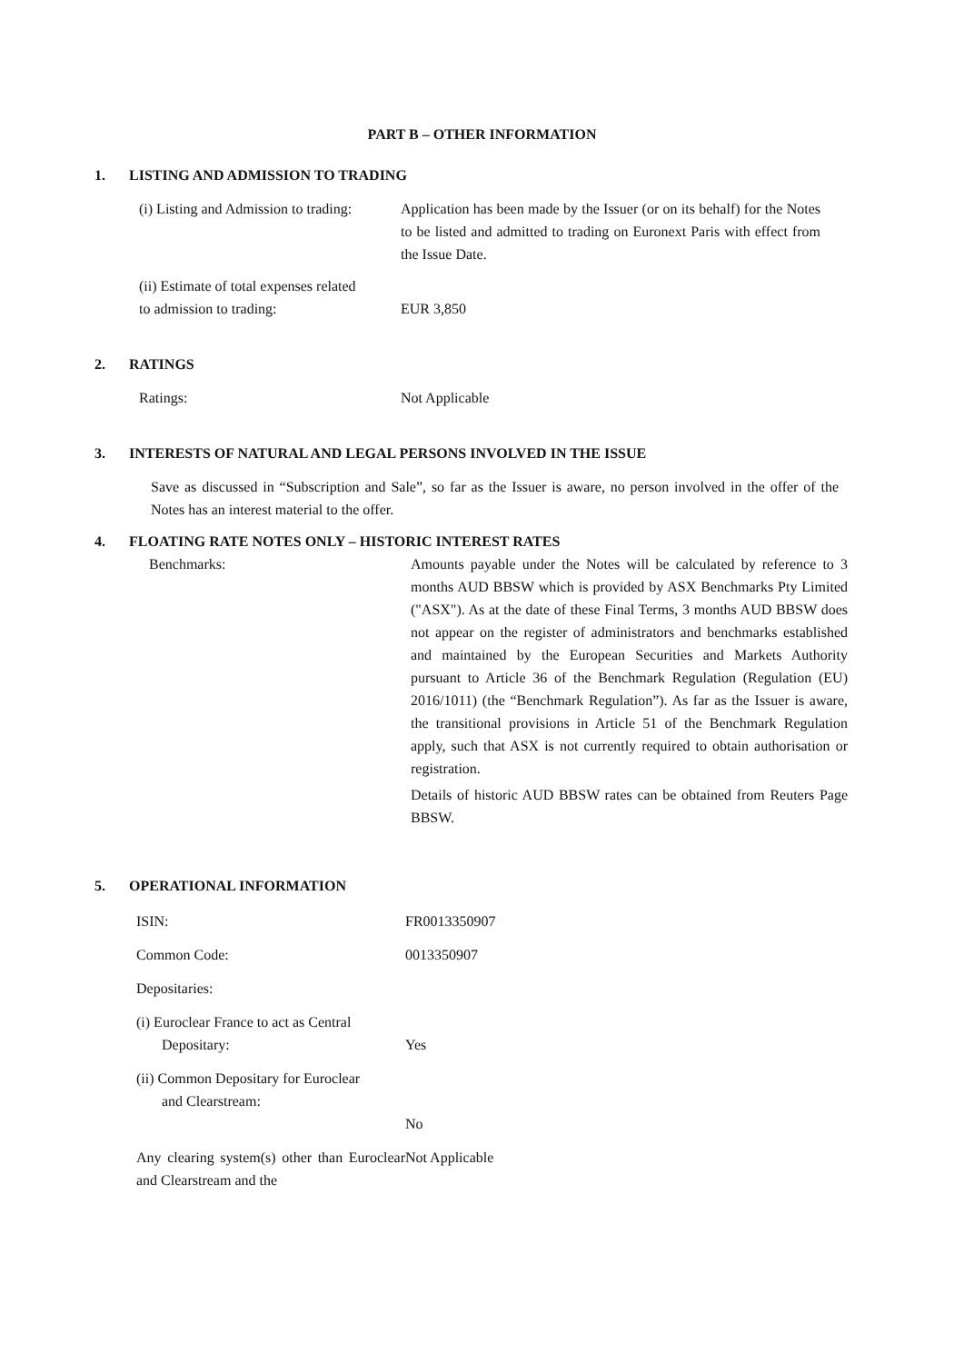PART B – OTHER INFORMATION
1. LISTING AND ADMISSION TO TRADING
(i) Listing and Admission to trading:
Application has been made by the Issuer (or on its behalf) for the Notes to be listed and admitted to trading on Euronext Paris with effect from the Issue Date.
(ii) Estimate of total expenses related
to admission to trading:
EUR 3,850
2. RATINGS
Ratings: Not Applicable
3. INTERESTS OF NATURAL AND LEGAL PERSONS INVOLVED IN THE ISSUE
Save as discussed in “Subscription and Sale”, so far as the Issuer is aware, no person involved in the offer of the Notes has an interest material to the offer.
4. FLOATING RATE NOTES ONLY – HISTORIC INTEREST RATES
Benchmarks: Amounts payable under the Notes will be calculated by reference to 3 months AUD BBSW which is provided by ASX Benchmarks Pty Limited ("ASX"). As at the date of these Final Terms, 3 months AUD BBSW does not appear on the register of administrators and benchmarks established and maintained by the European Securities and Markets Authority pursuant to Article 36 of the Benchmark Regulation (Regulation (EU) 2016/1011) (the “Benchmark Regulation”). As far as the Issuer is aware, the transitional provisions in Article 51 of the Benchmark Regulation apply, such that ASX is not currently required to obtain authorisation or registration.
Details of historic AUD BBSW rates can be obtained from Reuters Page BBSW.
5. OPERATIONAL INFORMATION
ISIN: FR0013350907
Common Code: 0013350907
Depositaries:
(i) Euroclear France to act as Central
Depositary:
Yes
(ii) Common Depositary for Euroclear
and Clearstream:
No
Any clearing system(s) other than Euroclear and Clearstream and the
Not Applicable